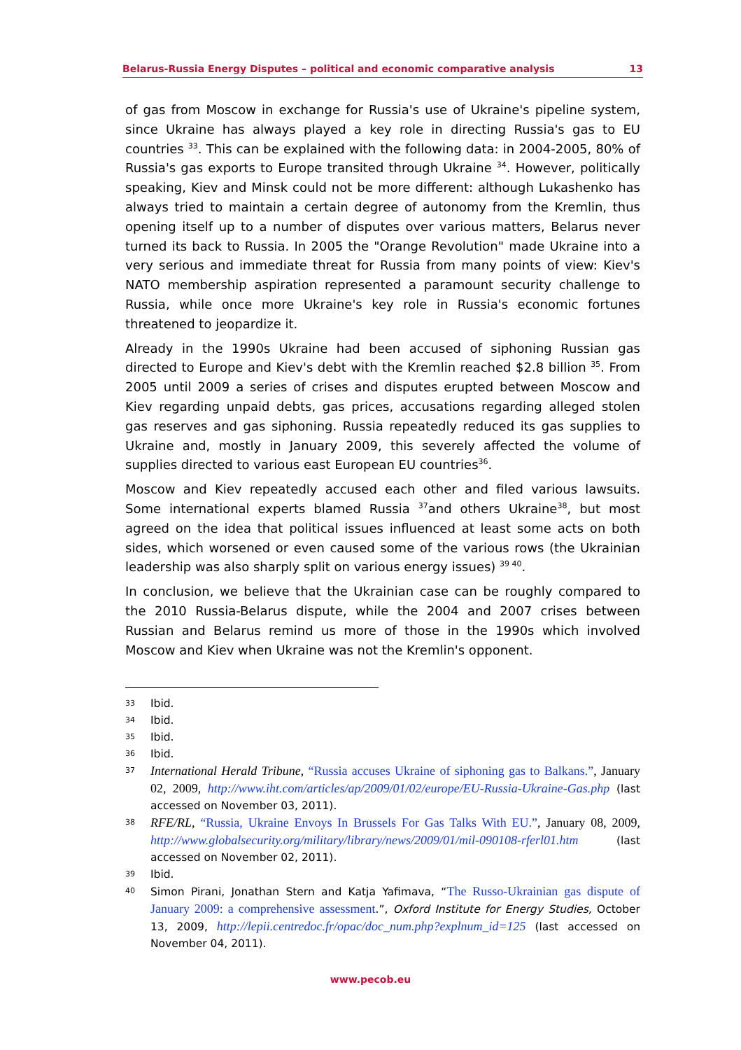Belarus-Russia Energy Disputes – political and economic comparative analysis 13
of gas from Moscow in exchange for Russia's use of Ukraine's pipeline system, since Ukraine has always played a key role in directing Russia's gas to EU countries <sup>33</sup>. This can be explained with the following data: in 2004-2005, 80% of Russia's gas exports to Europe transited through Ukraine <sup>34</sup>. However, politically speaking, Kiev and Minsk could not be more different: although Lukashenko has always tried to maintain a certain degree of autonomy from the Kremlin, thus opening itself up to a number of disputes over various matters, Belarus never turned its back to Russia. In 2005 the "Orange Revolution" made Ukraine into a very serious and immediate threat for Russia from many points of view: Kiev's NATO membership aspiration represented a paramount security challenge to Russia, while once more Ukraine's key role in Russia's economic fortunes threatened to jeopardize it.
Already in the 1990s Ukraine had been accused of siphoning Russian gas directed to Europe and Kiev's debt with the Kremlin reached $2.8 billion <sup>35</sup>. From 2005 until 2009 a series of crises and disputes erupted between Moscow and Kiev regarding unpaid debts, gas prices, accusations regarding alleged stolen gas reserves and gas siphoning. Russia repeatedly reduced its gas supplies to Ukraine and, mostly in January 2009, this severely affected the volume of supplies directed to various east European EU countries<sup>36</sup>.
Moscow and Kiev repeatedly accused each other and filed various lawsuits. Some international experts blamed Russia <sup>37</sup>and others Ukraine<sup>38</sup>, but most agreed on the idea that political issues influenced at least some acts on both sides, which worsened or even caused some of the various rows (the Ukrainian leadership was also sharply split on various energy issues) <sup>39 40</sup>.
In conclusion, we believe that the Ukrainian case can be roughly compared to the 2010 Russia-Belarus dispute, while the 2004 and 2007 crises between Russian and Belarus remind us more of those in the 1990s which involved Moscow and Kiev when Ukraine was not the Kremlin's opponent.
33 Ibid.
34 Ibid.
35 Ibid.
36 Ibid.
37 International Herald Tribune, “Russia accuses Ukraine of siphoning gas to Balkans.”, January 02, 2009, http://www.iht.com/articles/ap/2009/01/02/europe/EU-Russia-Ukraine-Gas.php (last accessed on November 03, 2011).
38 RFE/RL, “Russia, Ukraine Envoys In Brussels For Gas Talks With EU.”, January 08, 2009, http://www.globalsecurity.org/military/library/news/2009/01/mil-090108-rferl01.htm (last accessed on November 02, 2011).
39 Ibid.
40 Simon Pirani, Jonathan Stern and Katja Yafimava, “The Russo-Ukrainian gas dispute of January 2009: a comprehensive assessment.”, Oxford Institute for Energy Studies, October 13, 2009, http://lepii.centredoc.fr/opac/doc_num.php?explnum_id=125 (last accessed on November 04, 2011).
www.pecob.eu